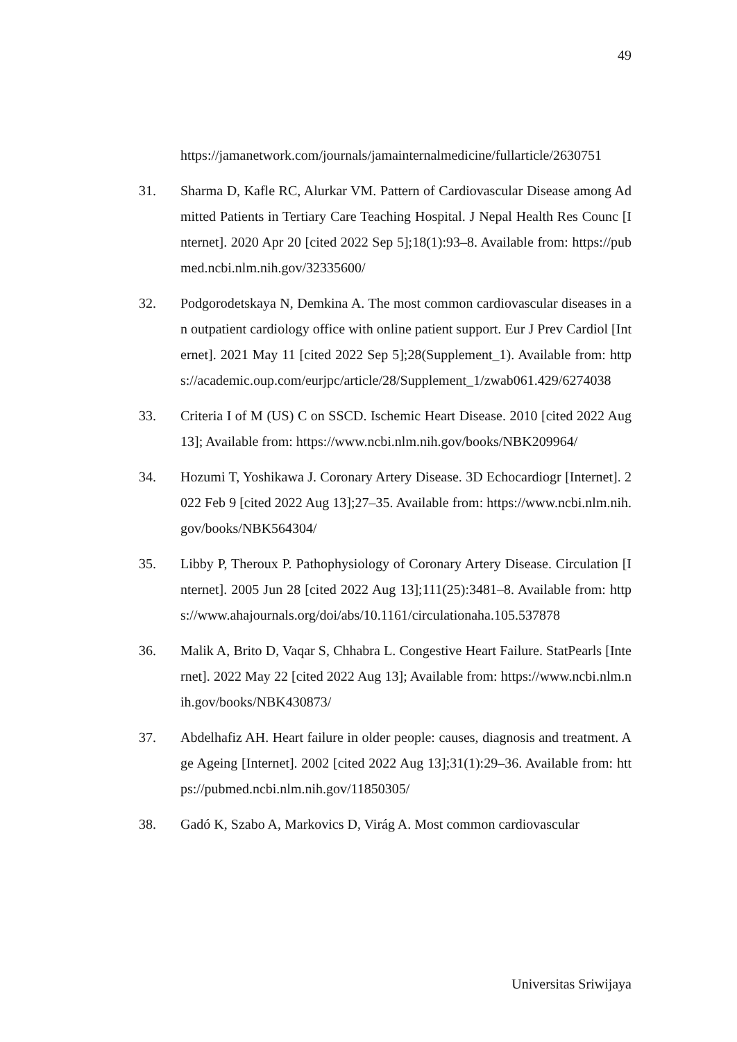49
https://jamanetwork.com/journals/jamainternalmedicine/fullarticle/2630751
31. Sharma D, Kafle RC, Alurkar VM. Pattern of Cardiovascular Disease among Admitted Patients in Tertiary Care Teaching Hospital. J Nepal Health Res Counc [Internet]. 2020 Apr 20 [cited 2022 Sep 5];18(1):93–8. Available from: https://pubmed.ncbi.nlm.nih.gov/32335600/
32. Podgorodetskaya N, Demkina A. The most common cardiovascular diseases in an outpatient cardiology office with online patient support. Eur J Prev Cardiol [Internet]. 2021 May 11 [cited 2022 Sep 5];28(Supplement_1). Available from: https://academic.oup.com/eurjpc/article/28/Supplement_1/zwab061.429/6274038
33. Criteria I of M (US) C on SSCD. Ischemic Heart Disease. 2010 [cited 2022 Aug 13]; Available from: https://www.ncbi.nlm.nih.gov/books/NBK209964/
34. Hozumi T, Yoshikawa J. Coronary Artery Disease. 3D Echocardiogr [Internet]. 2022 Feb 9 [cited 2022 Aug 13];27–35. Available from: https://www.ncbi.nlm.nih.gov/books/NBK564304/
35. Libby P, Theroux P. Pathophysiology of Coronary Artery Disease. Circulation [Internet]. 2005 Jun 28 [cited 2022 Aug 13];111(25):3481–8. Available from: https://www.ahajournals.org/doi/abs/10.1161/circulationaha.105.537878
36. Malik A, Brito D, Vaqar S, Chhabra L. Congestive Heart Failure. StatPearls [Internet]. 2022 May 22 [cited 2022 Aug 13]; Available from: https://www.ncbi.nlm.nih.gov/books/NBK430873/
37. Abdelhafiz AH. Heart failure in older people: causes, diagnosis and treatment. Age Ageing [Internet]. 2002 [cited 2022 Aug 13];31(1):29–36. Available from: https://pubmed.ncbi.nlm.nih.gov/11850305/
38. Gadó K, Szabo A, Markovics D, Virág A. Most common cardiovascular
Universitas Sriwijaya